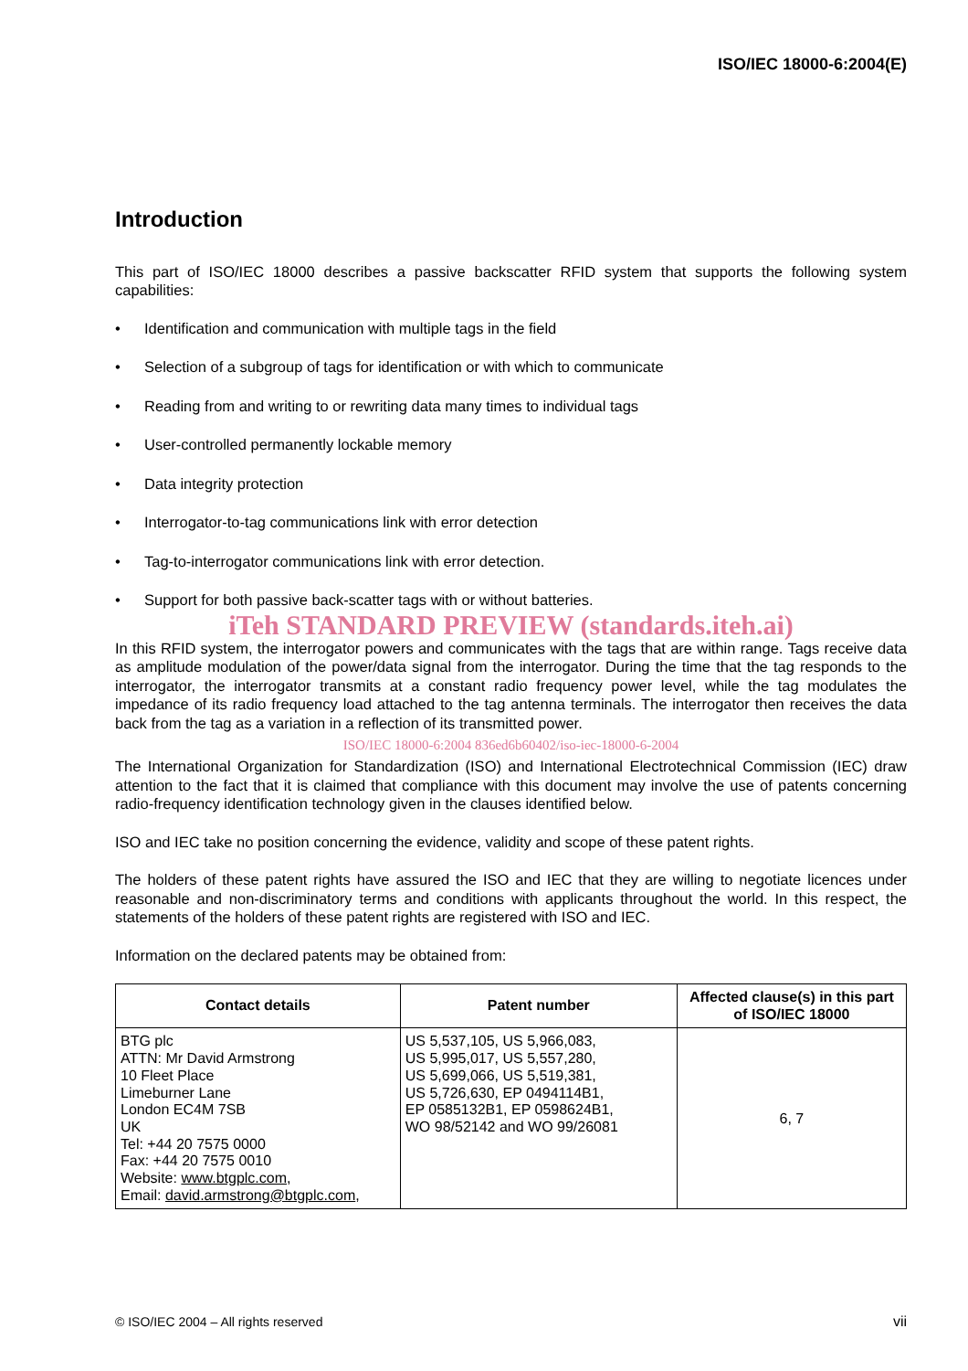ISO/IEC 18000-6:2004(E)
Introduction
This part of ISO/IEC 18000 describes a passive backscatter RFID system that supports the following system capabilities:
• Identification and communication with multiple tags in the field
• Selection of a subgroup of tags for identification or with which to communicate
• Reading from and writing to or rewriting data many times to individual tags
• User-controlled permanently lockable memory
• Data integrity protection
• Interrogator-to-tag communications link with error detection
• Tag-to-interrogator communications link with error detection.
• Support for both passive back-scatter tags with or without batteries.
iTeh STANDARD PREVIEW (standards.iteh.ai)
In this RFID system, the interrogator powers and communicates with the tags that are within range. Tags receive data as amplitude modulation of the power/data signal from the interrogator. During the time that the tag responds to the interrogator, the interrogator transmits at a constant radio frequency power level, while the tag modulates the impedance of its radio frequency load attached to the tag antenna terminals. The interrogator then receives the data back from the tag as a variation in a reflection of its transmitted power.
ISO/IEC 18000-6:2004 836ed6b60402/iso-iec-18000-6-2004
The International Organization for Standardization (ISO) and International Electrotechnical Commission (IEC) draw attention to the fact that it is claimed that compliance with this document may involve the use of patents concerning radio-frequency identification technology given in the clauses identified below.
ISO and IEC take no position concerning the evidence, validity and scope of these patent rights.
The holders of these patent rights have assured the ISO and IEC that they are willing to negotiate licences under reasonable and non-discriminatory terms and conditions with applicants throughout the world. In this respect, the statements of the holders of these patent rights are registered with ISO and IEC.
Information on the declared patents may be obtained from:
| Contact details | Patent number | Affected clause(s) in this part of ISO/IEC 18000 |
| --- | --- | --- |
| BTG plc ATTN: Mr David Armstrong 10 Fleet Place Limeburner Lane London EC4M 7SB UK Tel: +44 20 7575 0000 Fax: +44 20 7575 0010 Website: www.btgplc.com , Email: david.armstrong@btgplc.com , | US 5,537,105, US 5,966,083, US 5,995,017, US 5,557,280, US 5,699,066, US 5,519,381, US 5,726,630, EP 0494114B1, EP 0585132B1, EP 0598624B1, WO 98/52142 and WO 99/26081 | 6, 7 |
© ISO/IEC 2004 – All rights reserved vii